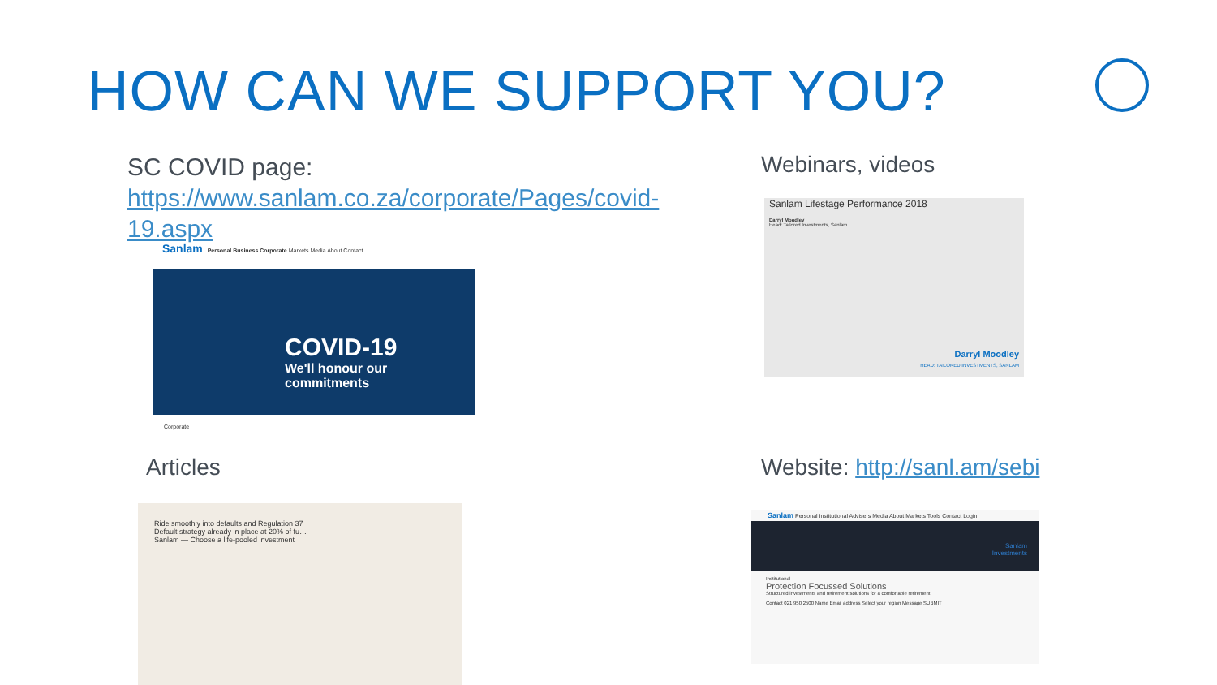HOW CAN WE SUPPORT YOU?
SC COVID page:
https://www.sanlam.co.za/corporate/Pages/covid-19.aspx
Sanlam Personal Business Corporate Markets Media About Contact
COVID-19
We'll honour our
commitments
Corporate
Webinars, videos
Sanlam Lifestage Performance 2018
Darryl Moodley
Head: Tailored Investments, Sanlam
Darryl Moodley
HEAD: TAILORED INVESTMENTS, SANLAM
Articles
Ride smoothly into defaults and Regulation 37
Default strategy already in place at 20% of fu…
Sanlam — Choose a life-pooled investment
Website: http://sanl.am/sebi
Sanlam Personal Institutional Advisers Media About Markets Tools Contact Login
Sanlam
Investments
Institutional
Protection Focussed Solutions
Structured investments and retirement solutions for a comfortable retirement.
Contact 021 950 2500 Name Email address Select your region Message SUBMIT